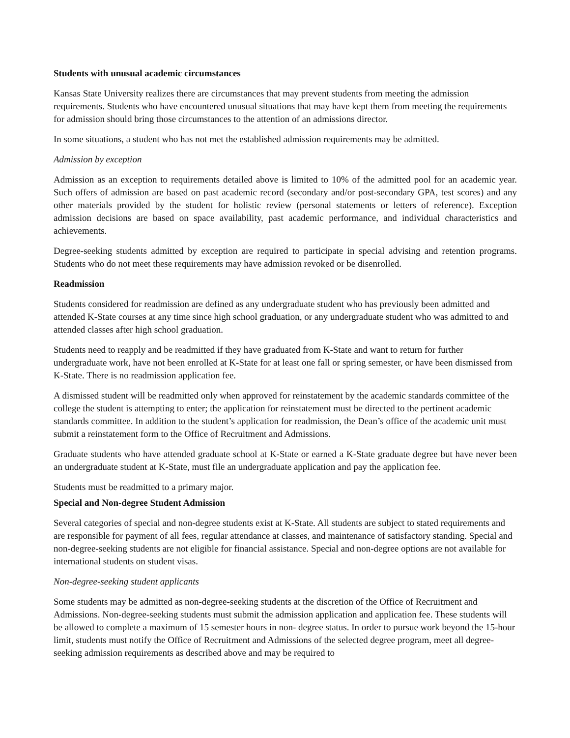Students with unusual academic circumstances
Kansas State University realizes there are circumstances that may prevent students from meeting the admission requirements. Students who have encountered unusual situations that may have kept them from meeting the requirements for admission should bring those circumstances to the attention of an admissions director.
In some situations, a student who has not met the established admission requirements may be admitted.
Admission by exception
Admission as an exception to requirements detailed above is limited to 10% of the admitted pool for an academic year. Such offers of admission are based on past academic record (secondary and/or post-secondary GPA, test scores) and any other materials provided by the student for holistic review (personal statements or letters of reference). Exception admission decisions are based on space availability, past academic performance, and individual characteristics and achievements.
Degree-seeking students admitted by exception are required to participate in special advising and retention programs. Students who do not meet these requirements may have admission revoked or be disenrolled.
Readmission
Students considered for readmission are defined as any undergraduate student who has previously been admitted and attended K-State courses at any time since high school graduation, or any undergraduate student who was admitted to and attended classes after high school graduation.
Students need to reapply and be readmitted if they have graduated from K-State and want to return for further undergraduate work, have not been enrolled at K-State for at least one fall or spring semester, or have been dismissed from K-State. There is no readmission application fee.
A dismissed student will be readmitted only when approved for reinstatement by the academic standards committee of the college the student is attempting to enter; the application for reinstatement must be directed to the pertinent academic standards committee. In addition to the student’s application for readmission, the Dean’s office of the academic unit must submit a reinstatement form to the Office of Recruitment and Admissions.
Graduate students who have attended graduate school at K-State or earned a K-State graduate degree but have never been an undergraduate student at K-State, must file an undergraduate application and pay the application fee.
Students must be readmitted to a primary major.
Special and Non-degree Student Admission
Several categories of special and non-degree students exist at K-State. All students are subject to stated requirements and are responsible for payment of all fees, regular attendance at classes, and maintenance of satisfactory standing. Special and non-degree-seeking students are not eligible for financial assistance. Special and non-degree options are not available for international students on student visas.
Non-degree-seeking student applicants
Some students may be admitted as non-degree-seeking students at the discretion of the Office of Recruitment and Admissions. Non-degree-seeking students must submit the admission application and application fee. These students will be allowed to complete a maximum of 15 semester hours in non- degree status. In order to pursue work beyond the 15-hour limit, students must notify the Office of Recruitment and Admissions of the selected degree program, meet all degree-seeking admission requirements as described above and may be required to